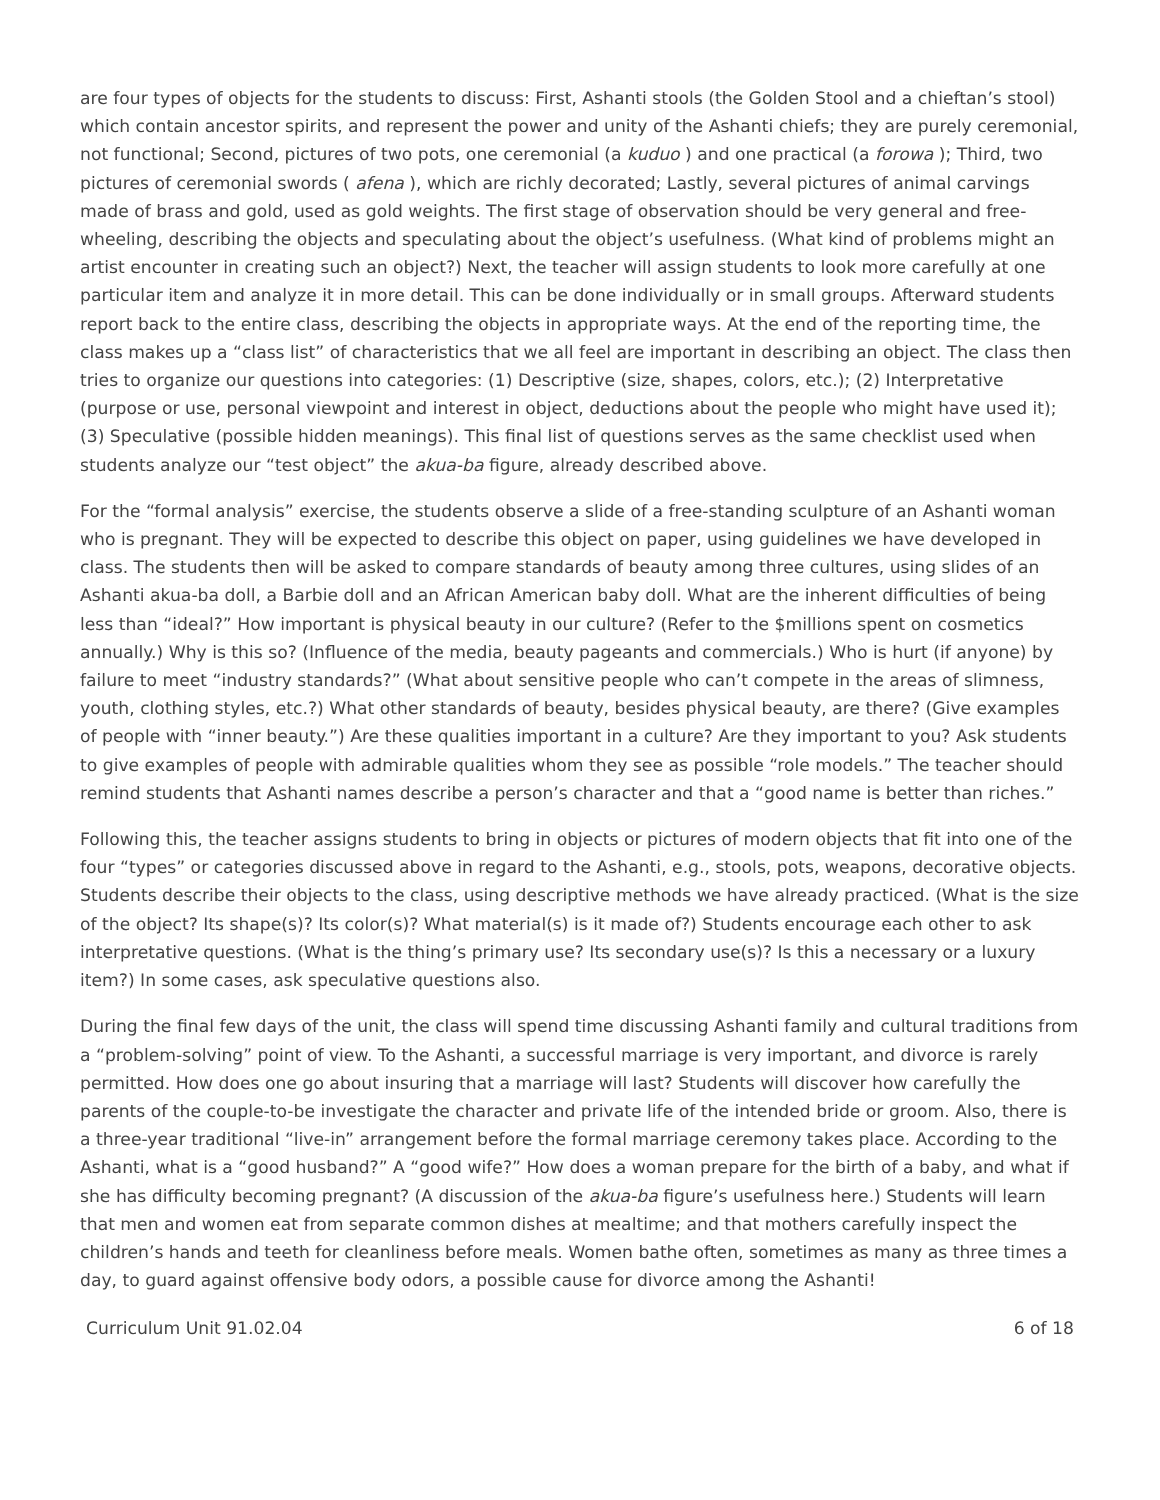are four types of objects for the students to discuss: First, Ashanti stools (the Golden Stool and a chieftan’s stool) which contain ancestor spirits, and represent the power and unity of the Ashanti chiefs; they are purely ceremonial, not functional; Second, pictures of two pots, one ceremonial (a kuduo ) and one practical (a forowa ); Third, two pictures of ceremonial swords ( afena ), which are richly decorated; Lastly, several pictures of animal carvings made of brass and gold, used as gold weights. The first stage of observation should be very general and free-wheeling, describing the objects and speculating about the object’s usefulness. (What kind of problems might an artist encounter in creating such an object?) Next, the teacher will assign students to look more carefully at one particular item and analyze it in more detail. This can be done individually or in small groups. Afterward students report back to the entire class, describing the objects in appropriate ways. At the end of the reporting time, the class makes up a “class list” of characteristics that we all feel are important in describing an object. The class then tries to organize our questions into categories: (1) Descriptive (size, shapes, colors, etc.); (2) Interpretative (purpose or use, personal viewpoint and interest in object, deductions about the people who might have used it); (3) Speculative (possible hidden meanings). This final list of questions serves as the same checklist used when students analyze our “test object” the akua-ba figure, already described above.
For the “formal analysis” exercise, the students observe a slide of a free-standing sculpture of an Ashanti woman who is pregnant. They will be expected to describe this object on paper, using guidelines we have developed in class. The students then will be asked to compare standards of beauty among three cultures, using slides of an Ashanti akua-ba doll, a Barbie doll and an African American baby doll. What are the inherent difficulties of being less than “ideal?” How important is physical beauty in our culture? (Refer to the $millions spent on cosmetics annually.) Why is this so? (Influence of the media, beauty pageants and commercials.) Who is hurt (if anyone) by failure to meet “industry standards?” (What about sensitive people who can’t compete in the areas of slimness, youth, clothing styles, etc.?) What other standards of beauty, besides physical beauty, are there? (Give examples of people with “inner beauty.”) Are these qualities important in a culture? Are they important to you? Ask students to give examples of people with admirable qualities whom they see as possible “role models.” The teacher should remind students that Ashanti names describe a person’s character and that a “good name is better than riches.”
Following this, the teacher assigns students to bring in objects or pictures of modern objects that fit into one of the four “types” or categories discussed above in regard to the Ashanti, e.g., stools, pots, weapons, decorative objects. Students describe their objects to the class, using descriptive methods we have already practiced. (What is the size of the object? Its shape(s)? Its color(s)? What material(s) is it made of?) Students encourage each other to ask interpretative questions. (What is the thing’s primary use? Its secondary use(s)? Is this a necessary or a luxury item?) In some cases, ask speculative questions also.
During the final few days of the unit, the class will spend time discussing Ashanti family and cultural traditions from a “problem-solving” point of view. To the Ashanti, a successful marriage is very important, and divorce is rarely permitted. How does one go about insuring that a marriage will last? Students will discover how carefully the parents of the couple-to-be investigate the character and private life of the intended bride or groom. Also, there is a three-year traditional “live-in” arrangement before the formal marriage ceremony takes place. According to the Ashanti, what is a “good husband?” A “good wife?” How does a woman prepare for the birth of a baby, and what if she has difficulty becoming pregnant? (A discussion of the akua-ba figure’s usefulness here.) Students will learn that men and women eat from separate common dishes at mealtime; and that mothers carefully inspect the children’s hands and teeth for cleanliness before meals. Women bathe often, sometimes as many as three times a day, to guard against offensive body odors, a possible cause for divorce among the Ashanti!
Curriculum Unit 91.02.04 6 of 18